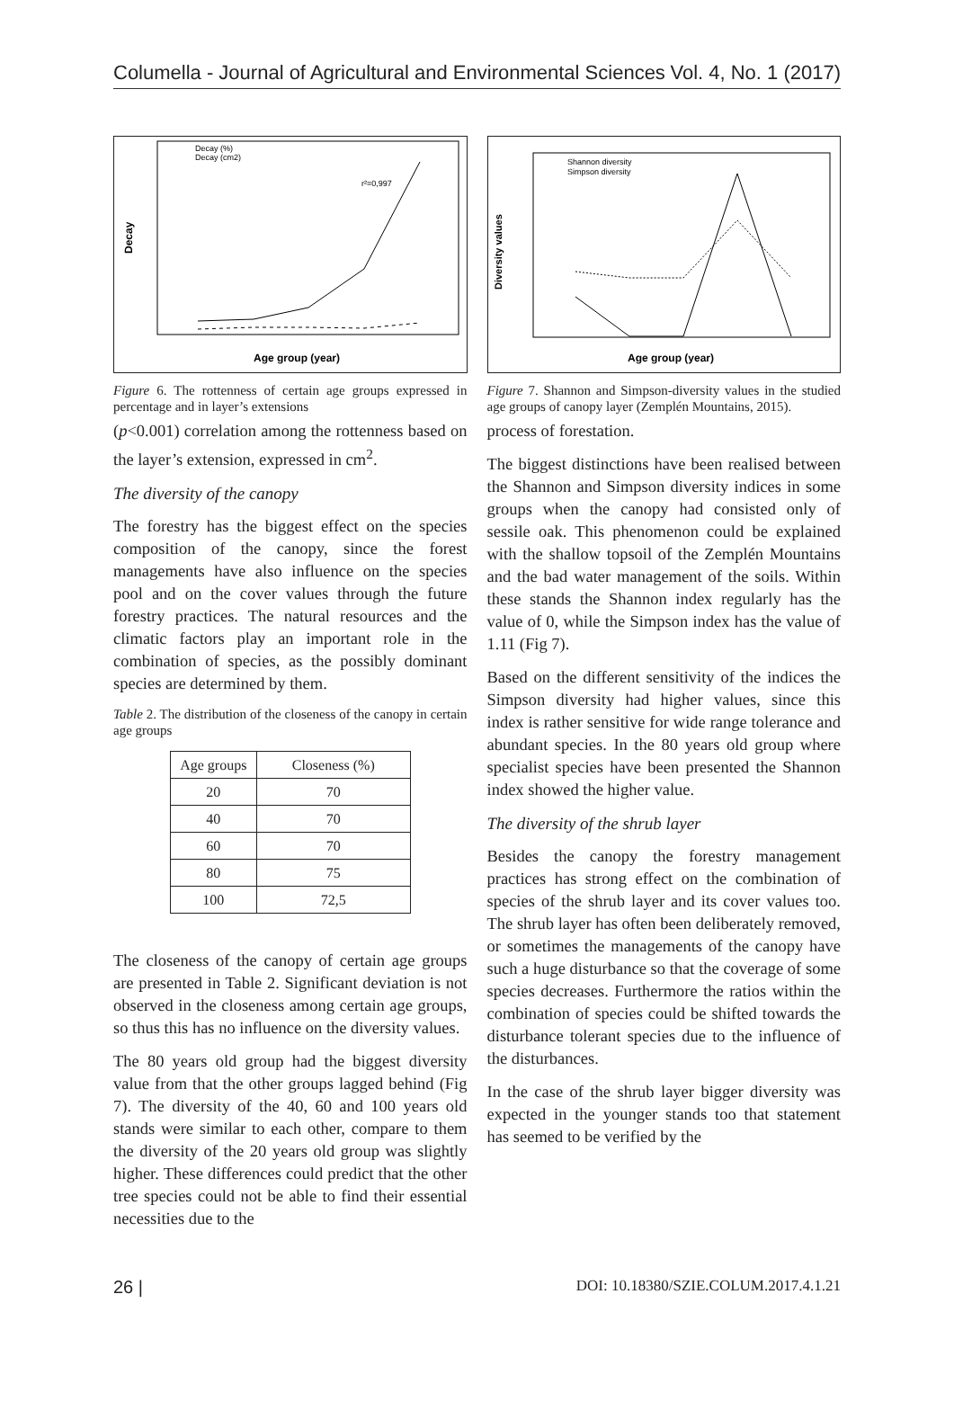Columella - Journal of Agricultural and Environmental Sciences Vol. 4, No. 1 (2017)
Decay (%)
Decay (cm2)
r²=0,997
Age group (year)
Decay
Figure 6. The rottenness of certain age groups expressed in percentage and in layer’s extensions
(p<0.001) correlation among the rottenness based on the layer’s extension, expressed in cm<sup>2</sup>.
The diversity of the canopy
The forestry has the biggest effect on the species composition of the canopy, since the forest managements have also influence on the species pool and on the cover values through the future forestry practices. The natural resources and the climatic factors play an important role in the combination of species, as the possibly dominant species are determined by them.
Table 2. The distribution of the closeness of the canopy in certain age groups
| Age groups | Closeness (%) |
| --- | --- |
| 20 | 70 |
| 40 | 70 |
| 60 | 70 |
| 80 | 75 |
| 100 | 72,5 |
The closeness of the canopy of certain age groups are presented in Table 2. Significant deviation is not observed in the closeness among certain age groups, so thus this has no influence on the diversity values.
The 80 years old group had the biggest diversity value from that the other groups lagged behind (Fig 7). The diversity of the 40, 60 and 100 years old stands were similar to each other, compare to them the diversity of the 20 years old group was slightly higher. These differences could predict that the other tree species could not be able to find their essential necessities due to the
Shannon diversity
Simpson diversity
Age group (year)
Diversity values
Figure 7. Shannon and Simpson-diversity values in the studied age groups of canopy layer (Zemplén Mountains, 2015).
process of forestation.
The biggest distinctions have been realised between the Shannon and Simpson diversity indices in some groups when the canopy had consisted only of sessile oak. This phenomenon could be explained with the shallow topsoil of the Zemplén Mountains and the bad water management of the soils. Within these stands the Shannon index regularly has the value of 0, while the Simpson index has the value of 1.11 (Fig 7).
Based on the different sensitivity of the indices the Simpson diversity had higher values, since this index is rather sensitive for wide range tolerance and abundant species. In the 80 years old group where specialist species have been presented the Shannon index showed the higher value.
The diversity of the shrub layer
Besides the canopy the forestry management practices has strong effect on the combination of species of the shrub layer and its cover values too. The shrub layer has often been deliberately removed, or sometimes the managements of the canopy have such a huge disturbance so that the coverage of some species decreases. Furthermore the ratios within the combination of species could be shifted towards the disturbance tolerant species due to the influence of the disturbances.
In the case of the shrub layer bigger diversity was expected in the younger stands too that statement has seemed to be verified by the
26 | DOI: 10.18380/SZIE.COLUM.2017.4.1.21